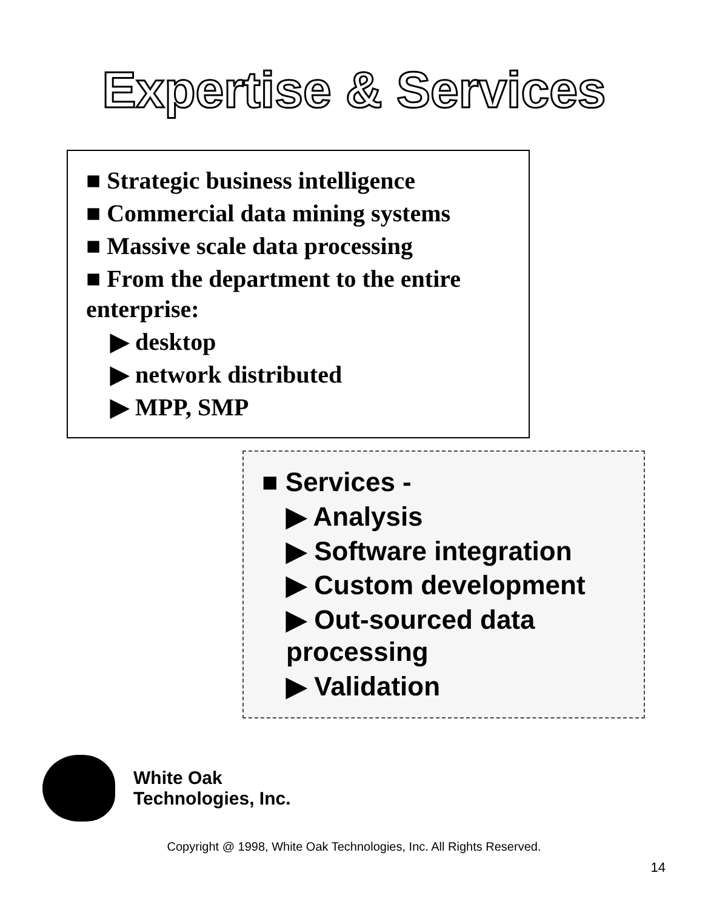Expertise & Services
■ Strategic business intelligence
■ Commercial data mining systems
■ Massive scale data processing
■ From the department to the entire enterprise:
▶ desktop
▶ network distributed
▶ MPP, SMP
■ Services -
▶ Analysis
▶ Software integration
▶ Custom development
▶ Out-sourced data processing
▶ Validation
White Oak
Technologies, Inc.
Copyright @ 1998, White Oak Technologies, Inc. All Rights Reserved.
14